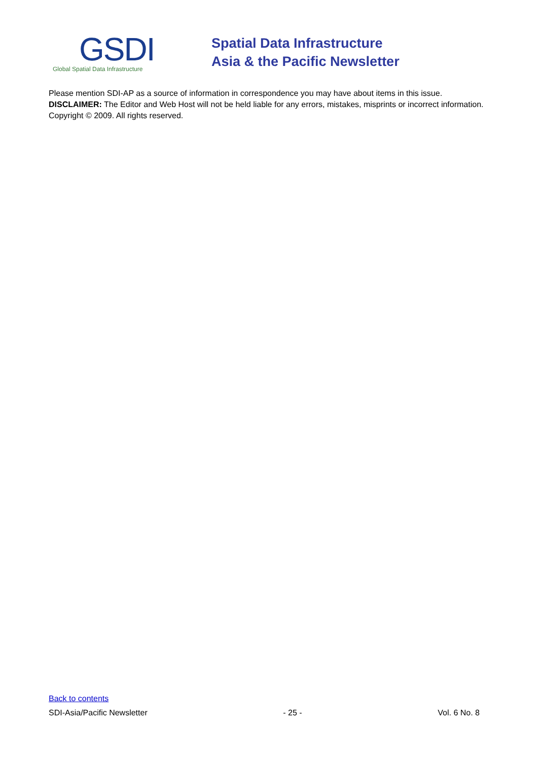GSDI
Global Spatial Data Infrastructure
Spatial Data Infrastructure
Asia & the Pacific Newsletter
Please mention SDI-AP as a source of information in correspondence you may have about items in this issue.
DISCLAIMER: The Editor and Web Host will not be held liable for any errors, mistakes, misprints or incorrect information.
Copyright © 2009. All rights reserved.
Back to contents
SDI-Asia/Pacific Newsletter - 25 - Vol. 6 No. 8